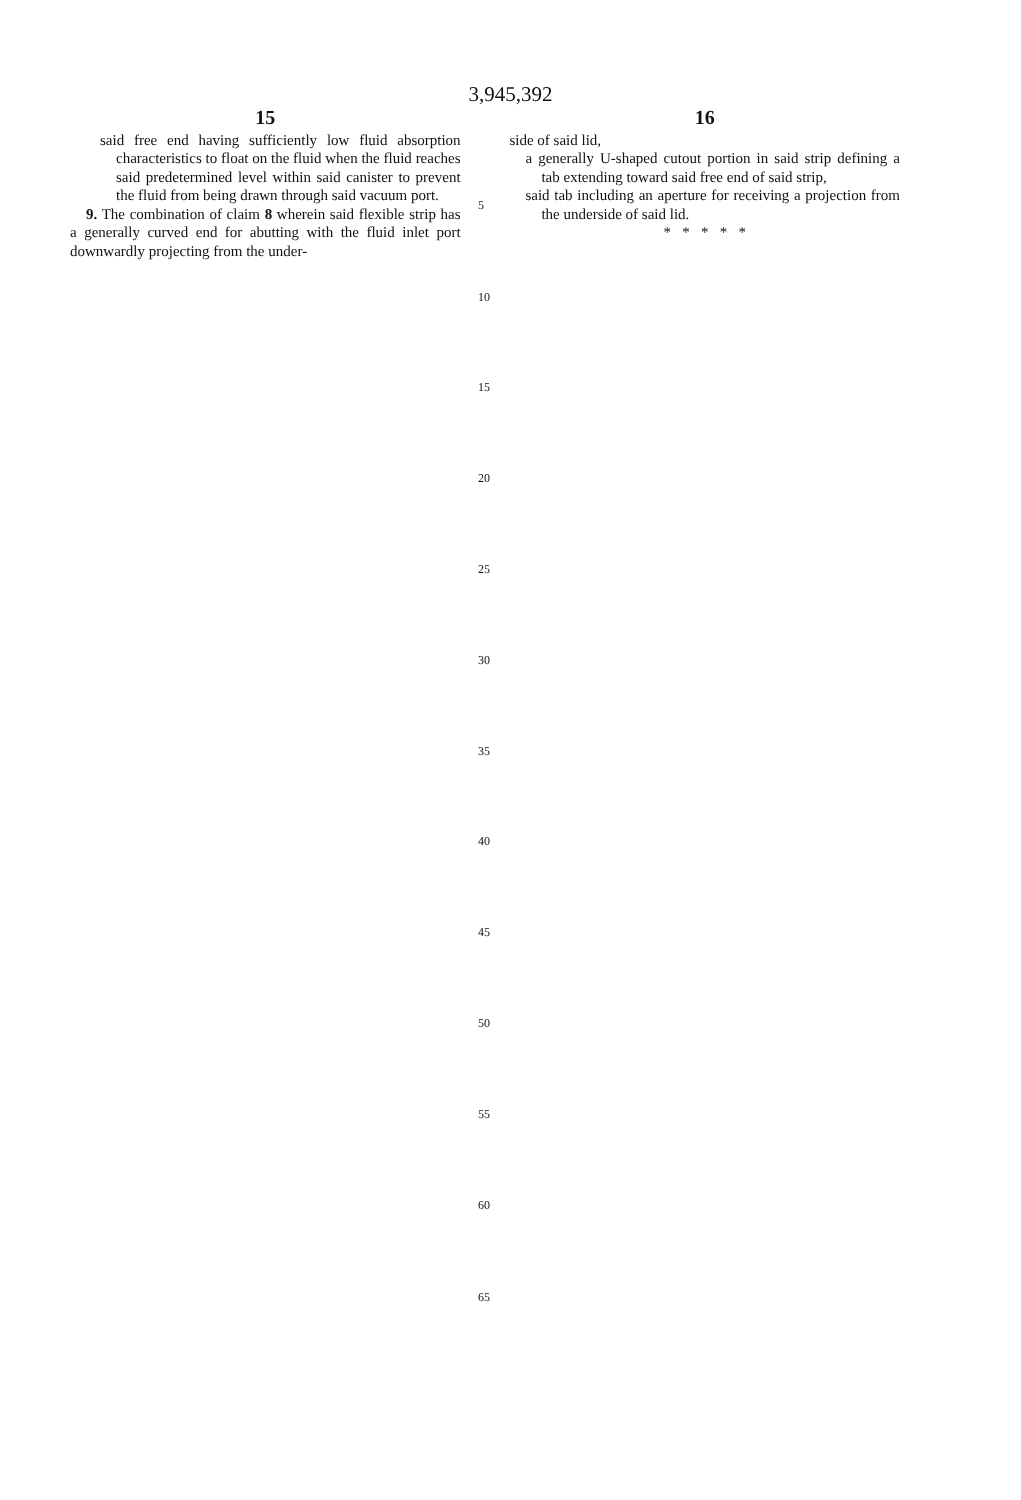3,945,392
15
said free end having sufficiently low fluid absorption characteristics to float on the fluid when the fluid reaches said predetermined level within said canister to prevent the fluid from being drawn through said vacuum port.
9. The combination of claim 8 wherein said flexible strip has a generally curved end for abutting with the fluid inlet port downwardly projecting from the under-
16
side of said lid,
a generally U-shaped cutout portion in said strip defining a tab extending toward said free end of said strip,
said tab including an aperture for receiving a projection from the underside of said lid.
* * * * *
5
10
15
20
25
30
35
40
45
50
55
60
65